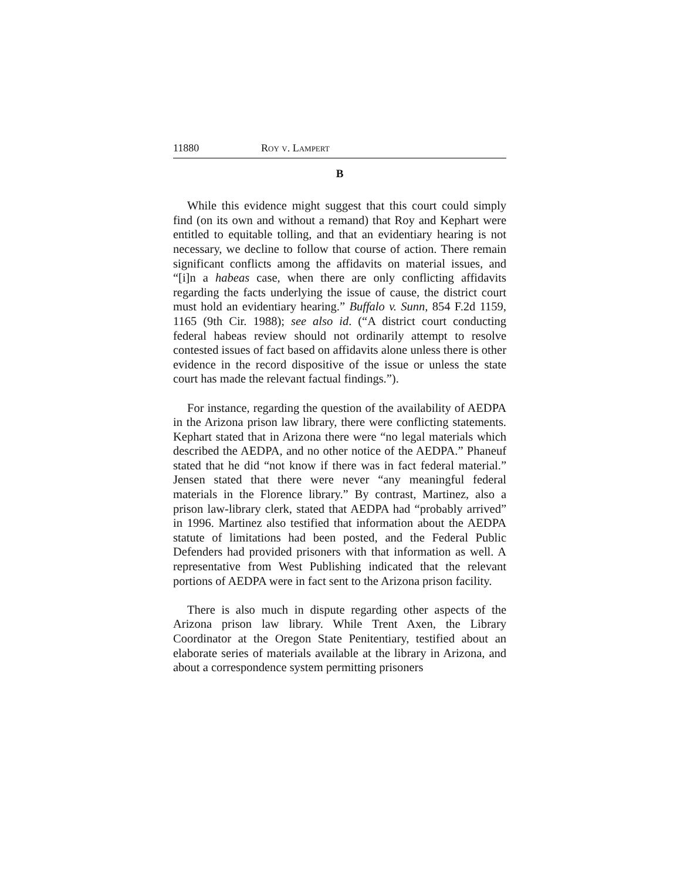11880 ROY V. LAMPERT
B
While this evidence might suggest that this court could simply find (on its own and without a remand) that Roy and Kephart were entitled to equitable tolling, and that an evidentiary hearing is not necessary, we decline to follow that course of action. There remain significant conflicts among the affidavits on material issues, and “[i]n a habeas case, when there are only conflicting affidavits regarding the facts underlying the issue of cause, the district court must hold an evidentiary hearing.” Buffalo v. Sunn, 854 F.2d 1159, 1165 (9th Cir. 1988); see also id. (“A district court conducting federal habeas review should not ordinarily attempt to resolve contested issues of fact based on affidavits alone unless there is other evidence in the record dispositive of the issue or unless the state court has made the relevant factual findings.”).
For instance, regarding the question of the availability of AEDPA in the Arizona prison law library, there were conflicting statements. Kephart stated that in Arizona there were “no legal materials which described the AEDPA, and no other notice of the AEDPA.” Phaneuf stated that he did “not know if there was in fact federal material.” Jensen stated that there were never “any meaningful federal materials in the Florence library.” By contrast, Martinez, also a prison law-library clerk, stated that AEDPA had “probably arrived” in 1996. Martinez also testified that information about the AEDPA statute of limitations had been posted, and the Federal Public Defenders had provided prisoners with that information as well. A representative from West Publishing indicated that the relevant portions of AEDPA were in fact sent to the Arizona prison facility.
There is also much in dispute regarding other aspects of the Arizona prison law library. While Trent Axen, the Library Coordinator at the Oregon State Penitentiary, testified about an elaborate series of materials available at the library in Arizona, and about a correspondence system permitting prisoners